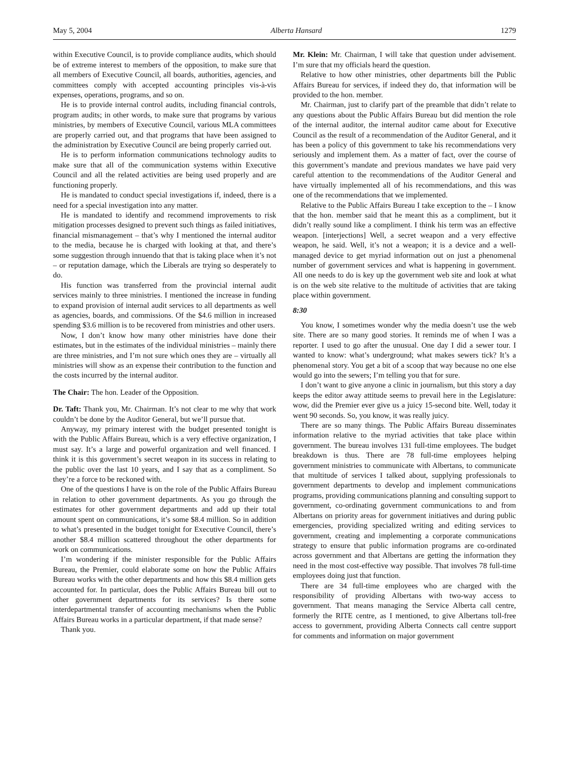May 5, 2004 Alberta Hansard 1279
within Executive Council, is to provide compliance audits, which should be of extreme interest to members of the opposition, to make sure that all members of Executive Council, all boards, authorities, agencies, and committees comply with accepted accounting principles vis-à-vis expenses, operations, programs, and so on.
He is to provide internal control audits, including financial controls, program audits; in other words, to make sure that programs by various ministries, by members of Executive Council, various MLA committees are properly carried out, and that programs that have been assigned to the administration by Executive Council are being properly carried out.
He is to perform information communications technology audits to make sure that all of the communication systems within Executive Council and all the related activities are being used properly and are functioning properly.
He is mandated to conduct special investigations if, indeed, there is a need for a special investigation into any matter.
He is mandated to identify and recommend improvements to risk mitigation processes designed to prevent such things as failed initiatives, financial mismanagement – that’s why I mentioned the internal auditor to the media, because he is charged with looking at that, and there’s some suggestion through innuendo that that is taking place when it’s not – or reputation damage, which the Liberals are trying so desperately to do.
His function was transferred from the provincial internal audit services mainly to three ministries. I mentioned the increase in funding to expand provision of internal audit services to all departments as well as agencies, boards, and commissions. Of the $4.6 million in increased spending $3.6 million is to be recovered from ministries and other users.
Now, I don’t know how many other ministries have done their estimates, but in the estimates of the individual ministries – mainly there are three ministries, and I’m not sure which ones they are – virtually all ministries will show as an expense their contribution to the function and the costs incurred by the internal auditor.
The Chair: The hon. Leader of the Opposition.
Dr. Taft: Thank you, Mr. Chairman. It’s not clear to me why that work couldn’t be done by the Auditor General, but we’ll pursue that.
Anyway, my primary interest with the budget presented tonight is with the Public Affairs Bureau, which is a very effective organization, I must say. It’s a large and powerful organization and well financed. I think it is this government’s secret weapon in its success in relating to the public over the last 10 years, and I say that as a compliment. So they’re a force to be reckoned with.
One of the questions I have is on the role of the Public Affairs Bureau in relation to other government departments. As you go through the estimates for other government departments and add up their total amount spent on communications, it’s some $8.4 million. So in addition to what’s presented in the budget tonight for Executive Council, there’s another $8.4 million scattered throughout the other departments for work on communications.
I’m wondering if the minister responsible for the Public Affairs Bureau, the Premier, could elaborate some on how the Public Affairs Bureau works with the other departments and how this $8.4 million gets accounted for. In particular, does the Public Affairs Bureau bill out to other government departments for its services? Is there some interdepartmental transfer of accounting mechanisms when the Public Affairs Bureau works in a particular department, if that made sense?
Thank you.
Mr. Klein: Mr. Chairman, I will take that question under advisement. I’m sure that my officials heard the question.
Relative to how other ministries, other departments bill the Public Affairs Bureau for services, if indeed they do, that information will be provided to the hon. member.
Mr. Chairman, just to clarify part of the preamble that didn’t relate to any questions about the Public Affairs Bureau but did mention the role of the internal auditor, the internal auditor came about for Executive Council as the result of a recommendation of the Auditor General, and it has been a policy of this government to take his recommendations very seriously and implement them. As a matter of fact, over the course of this government’s mandate and previous mandates we have paid very careful attention to the recommendations of the Auditor General and have virtually implemented all of his recommendations, and this was one of the recommendations that we implemented.
Relative to the Public Affairs Bureau I take exception to the – I know that the hon. member said that he meant this as a compliment, but it didn’t really sound like a compliment. I think his term was an effective weapon. [interjections] Well, a secret weapon and a very effective weapon, he said. Well, it’s not a weapon; it is a device and a well-managed device to get myriad information out on just a phenomenal number of government services and what is happening in government. All one needs to do is key up the government web site and look at what is on the web site relative to the multitude of activities that are taking place within government.
8:30
You know, I sometimes wonder why the media doesn’t use the web site. There are so many good stories. It reminds me of when I was a reporter. I used to go after the unusual. One day I did a sewer tour. I wanted to know: what’s underground; what makes sewers tick? It’s a phenomenal story. You get a bit of a scoop that way because no one else would go into the sewers; I’m telling you that for sure.
I don’t want to give anyone a clinic in journalism, but this story a day keeps the editor away attitude seems to prevail here in the Legislature: wow, did the Premier ever give us a juicy 15-second bite. Well, today it went 90 seconds. So, you know, it was really juicy.
There are so many things. The Public Affairs Bureau disseminates information relative to the myriad activities that take place within government. The bureau involves 131 full-time employees. The budget breakdown is thus. There are 78 full-time employees helping government ministries to communicate with Albertans, to communicate that multitude of services I talked about, supplying professionals to government departments to develop and implement communications programs, providing communications planning and consulting support to government, co-ordinating government communications to and from Albertans on priority areas for government initiatives and during public emergencies, providing specialized writing and editing services to government, creating and implementing a corporate communications strategy to ensure that public information programs are co-ordinated across government and that Albertans are getting the information they need in the most cost-effective way possible. That involves 78 full-time employees doing just that function.
There are 34 full-time employees who are charged with the responsibility of providing Albertans with two-way access to government. That means managing the Service Alberta call centre, formerly the RITE centre, as I mentioned, to give Albertans toll-free access to government, providing Alberta Connects call centre support for comments and information on major government